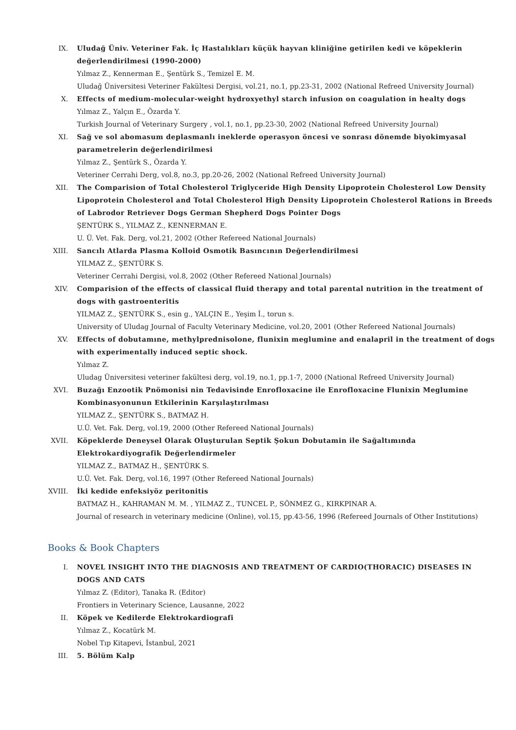IX. Uludağ Üniv. Veteriner Fak. İç Hastalıkları küçük hayvan kliniğine getirilen kedi ve köpeklerin değerlendirilmesi (1990-2000)
Yılmaz Z., Kennerman E., Şentürk S., Temizel E. M.
Uludağ Üniversitesi Veteriner Fakültesi Dergisi, vol.21, no.1, pp.23-31, 2002 (National Refreed University Journal)
X. Effects of medium-molecular-weight hydroxyethyl starch infusion on coagulation in healty dogs
Yılmaz Z., Yalçın E., Özarda Y.
Turkish Journal of Veterinary Surgery , vol.1, no.1, pp.23-30, 2002 (National Refreed University Journal)
XI. Sağ ve sol abomasum deplasmanlı ineklerde operasyon öncesi ve sonrası dönemde biyokimyasal parametrelerin değerlendirilmesi
Yılmaz Z., Şentürk S., Özarda Y.
Veteriner Cerrahi Derg, vol.8, no.3, pp.20-26, 2002 (National Refreed University Journal)
XII. The Comparision of Total Cholesterol Triglyceride High Density Lipoprotein Cholesterol Low Density Lipoprotein Cholesterol and Total Cholesterol High Density Lipoprotein Cholesterol Rations in Breeds of Labrodor Retriever Dogs German Shepherd Dogs Pointer Dogs
ŞENTÜRK S., YILMAZ Z., KENNERMAN E.
U. Ü. Vet. Fak. Derg, vol.21, 2002 (Other Refereed National Journals)
XIII. Sancılı Atlarda Plasma Kolloid Osmotik Basıncının Değerlendirilmesi
YILMAZ Z., ŞENTÜRK S.
Veteriner Cerrahi Dergisi, vol.8, 2002 (Other Refereed National Journals)
XIV. Comparision of the effects of classical fluid therapy and total parental nutrition in the treatment of dogs with gastroenteritis
YILMAZ Z., ŞENTÜRK S., esin g., YALÇIN E., Yeşim İ., torun s.
University of Uludag Journal of Faculty Veterinary Medicine, vol.20, 2001 (Other Refereed National Journals)
XV. Effects of dobutamıne, methylprednisolone, flunixin meglumine and enalapril in the treatment of dogs with experimentally induced septic shock.
Yılmaz Z.
Uludag Üniversitesi veteriner fakültesi derg, vol.19, no.1, pp.1-7, 2000 (National Refreed University Journal)
XVI. Buzağı Enzootik Pnömonisi nin Tedavisinde Enrofloxacine ile Enrofloxacine Flunixin Meglumine Kombinasyonunun Etkilerinin Karşılaştırılması
YILMAZ Z., ŞENTÜRK S., BATMAZ H.
U.Ü. Vet. Fak. Derg, vol.19, 2000 (Other Refereed National Journals)
XVII. Köpeklerde Deneysel Olarak Oluşturulan Septik Şokun Dobutamin ile Sağaltımında Elektrokardiyografik Değerlendirmeler
YILMAZ Z., BATMAZ H., ŞENTÜRK S.
U.Ü. Vet. Fak. Derg, vol.16, 1997 (Other Refereed National Journals)
XVIII. İki kedide enfeksiyöz peritonitis
BATMAZ H., KAHRAMAN M. M. , YILMAZ Z., TUNCEL P., SÖNMEZ G., KIRKPINAR A.
Journal of research in veterinary medicine (Online), vol.15, pp.43-56, 1996 (Refereed Journals of Other Institutions)
Books & Book Chapters
I. NOVEL INSIGHT INTO THE DIAGNOSIS AND TREATMENT OF CARDIO(THORACIC) DISEASES IN DOGS AND CATS
Yılmaz Z. (Editor), Tanaka R. (Editor)
Frontiers in Veterinary Science, Lausanne, 2022
II. Köpek ve Kedilerde Elektrokardiografi
Yılmaz Z., Kocatürk M.
Nobel Tıp Kitapevi, İstanbul, 2021
III. 5. Bölüm Kalp